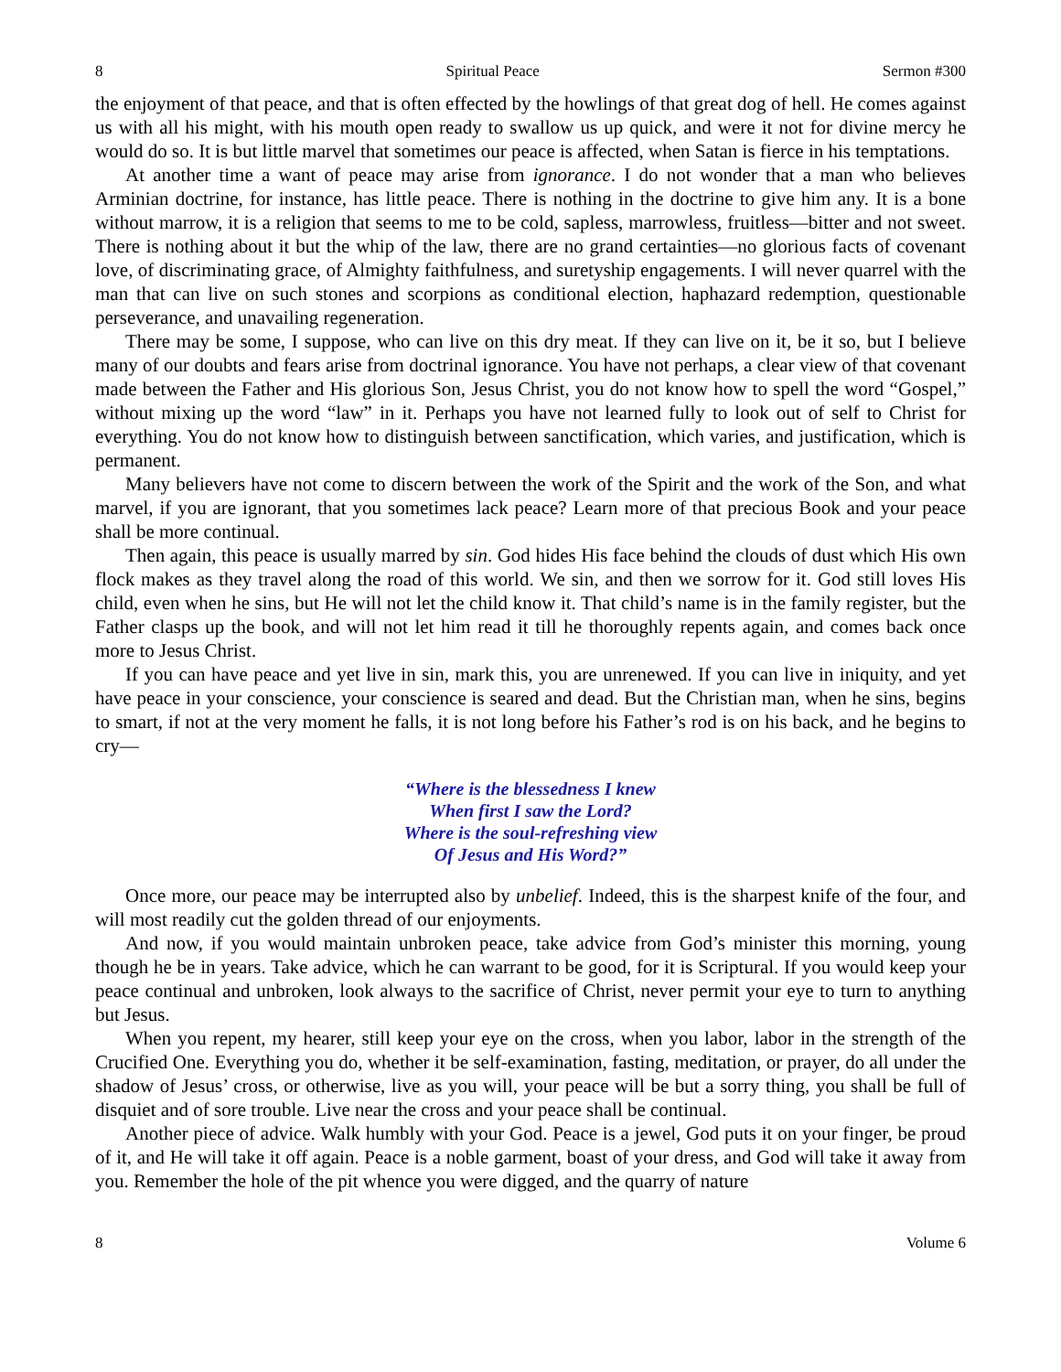8 Spiritual Peace Sermon #300
the enjoyment of that peace, and that is often effected by the howlings of that great dog of hell. He comes against us with all his might, with his mouth open ready to swallow us up quick, and were it not for divine mercy he would do so. It is but little marvel that sometimes our peace is affected, when Satan is fierce in his temptations.
At another time a want of peace may arise from ignorance. I do not wonder that a man who believes Arminian doctrine, for instance, has little peace. There is nothing in the doctrine to give him any. It is a bone without marrow, it is a religion that seems to me to be cold, sapless, marrowless, fruitless—bitter and not sweet. There is nothing about it but the whip of the law, there are no grand certainties—no glorious facts of covenant love, of discriminating grace, of Almighty faithfulness, and suretyship engagements. I will never quarrel with the man that can live on such stones and scorpions as conditional election, haphazard redemption, questionable perseverance, and unavailing regeneration.
There may be some, I suppose, who can live on this dry meat. If they can live on it, be it so, but I believe many of our doubts and fears arise from doctrinal ignorance. You have not perhaps, a clear view of that covenant made between the Father and His glorious Son, Jesus Christ, you do not know how to spell the word “Gospel,” without mixing up the word “law” in it. Perhaps you have not learned fully to look out of self to Christ for everything. You do not know how to distinguish between sanctification, which varies, and justification, which is permanent.
Many believers have not come to discern between the work of the Spirit and the work of the Son, and what marvel, if you are ignorant, that you sometimes lack peace? Learn more of that precious Book and your peace shall be more continual.
Then again, this peace is usually marred by sin. God hides His face behind the clouds of dust which His own flock makes as they travel along the road of this world. We sin, and then we sorrow for it. God still loves His child, even when he sins, but He will not let the child know it. That child’s name is in the family register, but the Father clasps up the book, and will not let him read it till he thoroughly repents again, and comes back once more to Jesus Christ.
If you can have peace and yet live in sin, mark this, you are unrenewed. If you can live in iniquity, and yet have peace in your conscience, your conscience is seared and dead. But the Christian man, when he sins, begins to smart, if not at the very moment he falls, it is not long before his Father’s rod is on his back, and he begins to cry—
“Where is the blessedness I knew
When first I saw the Lord?
Where is the soul-refreshing view
Of Jesus and His Word?”
Once more, our peace may be interrupted also by unbelief. Indeed, this is the sharpest knife of the four, and will most readily cut the golden thread of our enjoyments.
And now, if you would maintain unbroken peace, take advice from God’s minister this morning, young though he be in years. Take advice, which he can warrant to be good, for it is Scriptural. If you would keep your peace continual and unbroken, look always to the sacrifice of Christ, never permit your eye to turn to anything but Jesus.
When you repent, my hearer, still keep your eye on the cross, when you labor, labor in the strength of the Crucified One. Everything you do, whether it be self-examination, fasting, meditation, or prayer, do all under the shadow of Jesus’ cross, or otherwise, live as you will, your peace will be but a sorry thing, you shall be full of disquiet and of sore trouble. Live near the cross and your peace shall be continual.
Another piece of advice. Walk humbly with your God. Peace is a jewel, God puts it on your finger, be proud of it, and He will take it off again. Peace is a noble garment, boast of your dress, and God will take it away from you. Remember the hole of the pit whence you were digged, and the quarry of nature
8 Volume 6